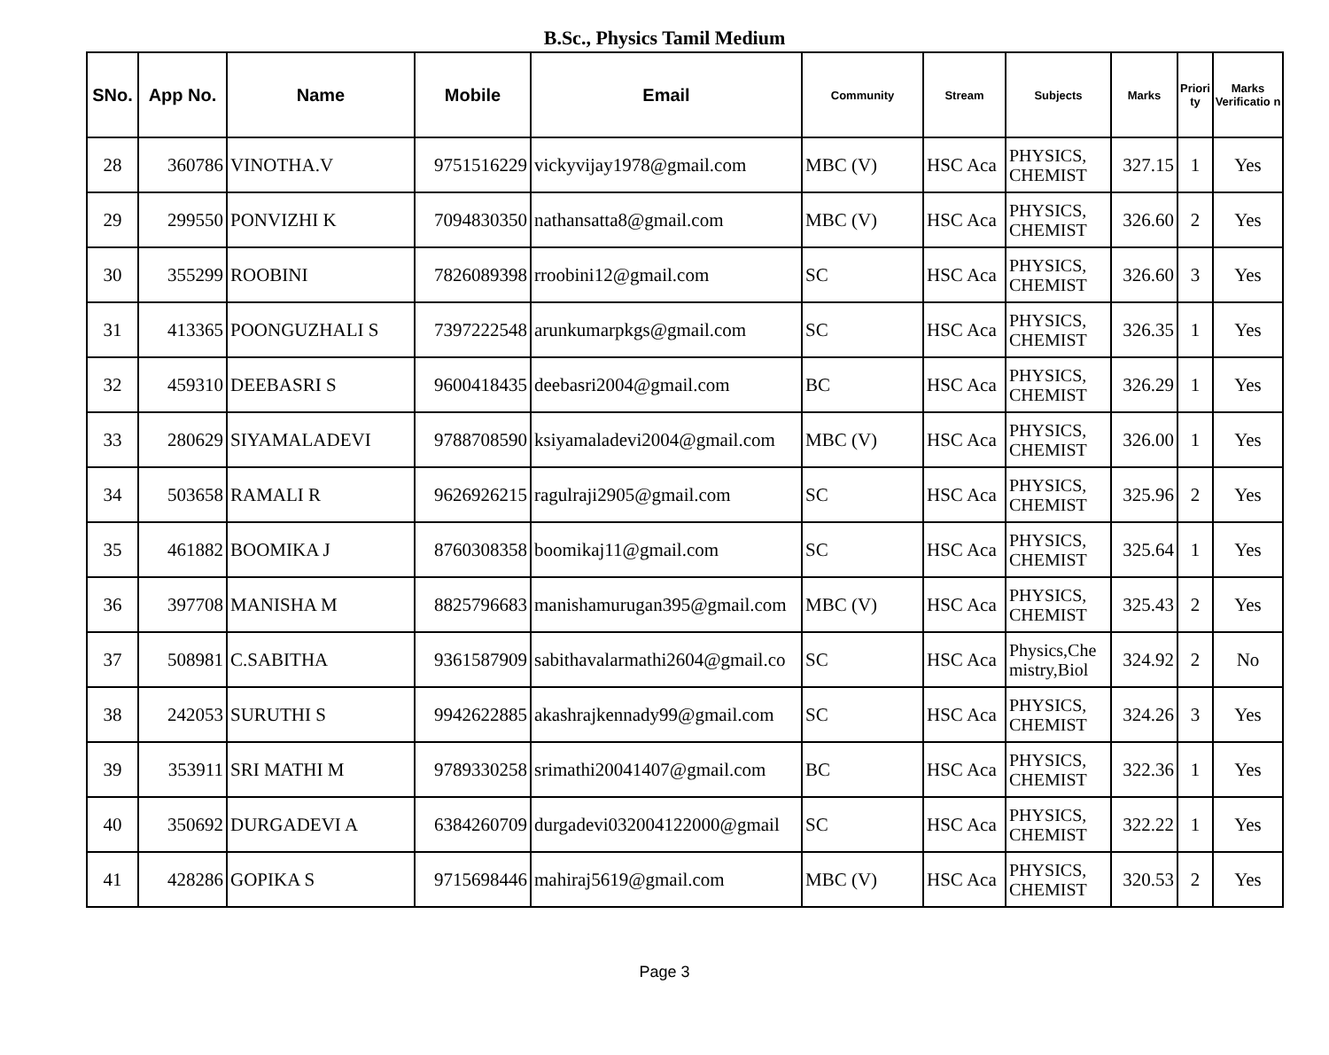B.Sc., Physics Tamil Medium
| SNo. | App No. | Name | Mobile | Email | Community | Stream | Subjects | Marks | Priori ty | Marks Verificatio n |
| --- | --- | --- | --- | --- | --- | --- | --- | --- | --- | --- |
| 28 | 360786 | VINOTHA.V | 9751516229 | vickyvijay1978@gmail.com | MBC (V) | HSC Aca | PHYSICS, CHEMIST | 327.15 | 1 | Yes |
| 29 | 299550 | PONVIZHI K | 7094830350 | nathansatta8@gmail.com | MBC (V) | HSC Aca | PHYSICS, CHEMIST | 326.60 | 2 | Yes |
| 30 | 355299 | ROOBINI | 7826089398 | rroobini12@gmail.com | SC | HSC Aca | PHYSICS, CHEMIST | 326.60 | 3 | Yes |
| 31 | 413365 | POONGUZHALI S | 7397222548 | arunkumarpkgs@gmail.com | SC | HSC Aca | PHYSICS, CHEMIST | 326.35 | 1 | Yes |
| 32 | 459310 | DEEBASRI S | 9600418435 | deebasri2004@gmail.com | BC | HSC Aca | PHYSICS, CHEMIST | 326.29 | 1 | Yes |
| 33 | 280629 | SIYAMALADEVI | 9788708590 | ksiyamaladevi2004@gmail.com | MBC (V) | HSC Aca | PHYSICS, CHEMIST | 326.00 | 1 | Yes |
| 34 | 503658 | RAMALI R | 9626926215 | ragulraji2905@gmail.com | SC | HSC Aca | PHYSICS, CHEMIST | 325.96 | 2 | Yes |
| 35 | 461882 | BOOMIKA J | 8760308358 | boomikaj11@gmail.com | SC | HSC Aca | PHYSICS, CHEMIST | 325.64 | 1 | Yes |
| 36 | 397708 | MANISHA M | 8825796683 | manishamurugan395@gmail.com | MBC (V) | HSC Aca | PHYSICS, CHEMIST | 325.43 | 2 | Yes |
| 37 | 508981 | C.SABITHA | 9361587909 | sabithavalarmathi2604@gmail.co | SC | HSC Aca | Physics,Che mistry,Biol | 324.92 | 2 | No |
| 38 | 242053 | SURUTHI S | 9942622885 | akashrajkennady99@gmail.com | SC | HSC Aca | PHYSICS, CHEMIST | 324.26 | 3 | Yes |
| 39 | 353911 | SRI MATHI M | 9789330258 | srimathi20041407@gmail.com | BC | HSC Aca | PHYSICS, CHEMIST | 322.36 | 1 | Yes |
| 40 | 350692 | DURGADEVI A | 6384260709 | durgadevi032004122000@gmail | SC | HSC Aca | PHYSICS, CHEMIST | 322.22 | 1 | Yes |
| 41 | 428286 | GOPIKA S | 9715698446 | mahiraj5619@gmail.com | MBC (V) | HSC Aca | PHYSICS, CHEMIST | 320.53 | 2 | Yes |
Page 3